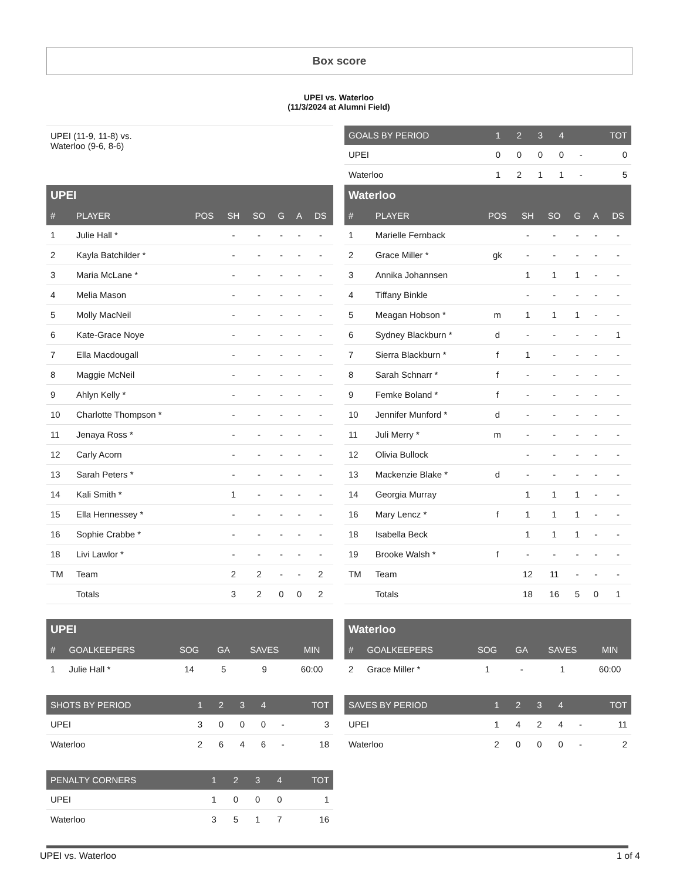Box score
UPEI vs. Waterloo
(11/3/2024 at Alumni Field)
UPEI (11-9, 11-8) vs.
Waterloo (9-6, 8-6)
| GOALS BY PERIOD | 1 | 2 | 3 | 4 | | TOT |
| --- | --- | --- | --- | --- | --- | --- |
| UPEI | 0 | 0 | 0 | 0 | - | 0 |
| Waterloo | 1 | 2 | 1 | 1 | - | 5 |
| UPEI | | | | | | | |
| --- | --- | --- | --- | --- | --- | --- | --- |
| # | PLAYER | POS | SH | SO | G | A | DS |
| 1 | Julie Hall * | | - | - | - | - | - |
| 2 | Kayla Batchilder * | | - | - | - | - | - |
| 3 | Maria McLane * | | - | - | - | - | - |
| 4 | Melia Mason | | - | - | - | - | - |
| 5 | Molly MacNeil | | - | - | - | - | - |
| 6 | Kate-Grace Noye | | - | - | - | - | - |
| 7 | Ella Macdougall | | - | - | - | - | - |
| 8 | Maggie McNeil | | - | - | - | - | - |
| 9 | Ahlyn Kelly * | | - | - | - | - | - |
| 10 | Charlotte Thompson * | | - | - | - | - | - |
| 11 | Jenaya Ross * | | - | - | - | - | - |
| 12 | Carly Acorn | | - | - | - | - | - |
| 13 | Sarah Peters * | | - | - | - | - | - |
| 14 | Kali Smith * | | 1 | - | - | - | - |
| 15 | Ella Hennessey * | | - | - | - | - | - |
| 16 | Sophie Crabbe * | | - | - | - | - | - |
| 18 | Livi Lawlor * | | - | - | - | - | - |
| TM | Team | | 2 | 2 | - | - | 2 |
| | Totals | | 3 | 2 | 0 | 0 | 2 |
| Waterloo | | | | | | | |
| --- | --- | --- | --- | --- | --- | --- | --- |
| # | PLAYER | POS | SH | SO | G | A | DS |
| 1 | Marielle Fernback | | - | - | - | - | - |
| 2 | Grace Miller * | gk | - | - | - | - | - |
| 3 | Annika Johannsen | | 1 | 1 | 1 | - | - |
| 4 | Tiffany Binkle | | - | - | - | - | - |
| 5 | Meagan Hobson * | m | 1 | 1 | 1 | - | - |
| 6 | Sydney Blackburn * | d | - | - | - | - | 1 |
| 7 | Sierra Blackburn * | f | 1 | - | - | - | - |
| 8 | Sarah Schnarr * | f | - | - | - | - | - |
| 9 | Femke Boland * | f | - | - | - | - | - |
| 10 | Jennifer Munford * | d | - | - | - | - | - |
| 11 | Juli Merry * | m | - | - | - | - | - |
| 12 | Olivia Bullock | | - | - | - | - | - |
| 13 | Mackenzie Blake * | d | - | - | - | - | - |
| 14 | Georgia Murray | | 1 | 1 | 1 | - | - |
| 16 | Mary Lencz * | f | 1 | 1 | 1 | - | - |
| 18 | Isabella Beck | | 1 | 1 | 1 | - | - |
| 19 | Brooke Walsh * | f | - | - | - | - | - |
| TM | Team | | 12 | 11 | - | - | - |
| | Totals | | 18 | 16 | 5 | 0 | 1 |
| UPEI | | | | | |
| --- | --- | --- | --- | --- | --- |
| # | GOALKEEPERS | SOG | GA | SAVES | MIN |
| 1 | Julie Hall * | 14 | 5 | 9 | 60:00 |
| Waterloo | | | | | |
| --- | --- | --- | --- | --- | --- |
| # | GOALKEEPERS | SOG | GA | SAVES | MIN |
| 2 | Grace Miller * | 1 | - | 1 | 60:00 |
| SHOTS BY PERIOD | 1 | 2 | 3 | 4 | | TOT |
| --- | --- | --- | --- | --- | --- | --- |
| UPEI | 3 | 0 | 0 | 0 | - | 3 |
| Waterloo | 2 | 6 | 4 | 6 | - | 18 |
| SAVES BY PERIOD | 1 | 2 | 3 | 4 | | TOT |
| --- | --- | --- | --- | --- | --- | --- |
| UPEI | 1 | 4 | 2 | 4 | - | 11 |
| Waterloo | 2 | 0 | 0 | 0 | - | 2 |
| PENALTY CORNERS | 1 | 2 | 3 | 4 | TOT |
| --- | --- | --- | --- | --- | --- |
| UPEI | 1 | 0 | 0 | 0 | 1 |
| Waterloo | 3 | 5 | 1 | 7 | 16 |
UPEI vs. Waterloo 1 of 4